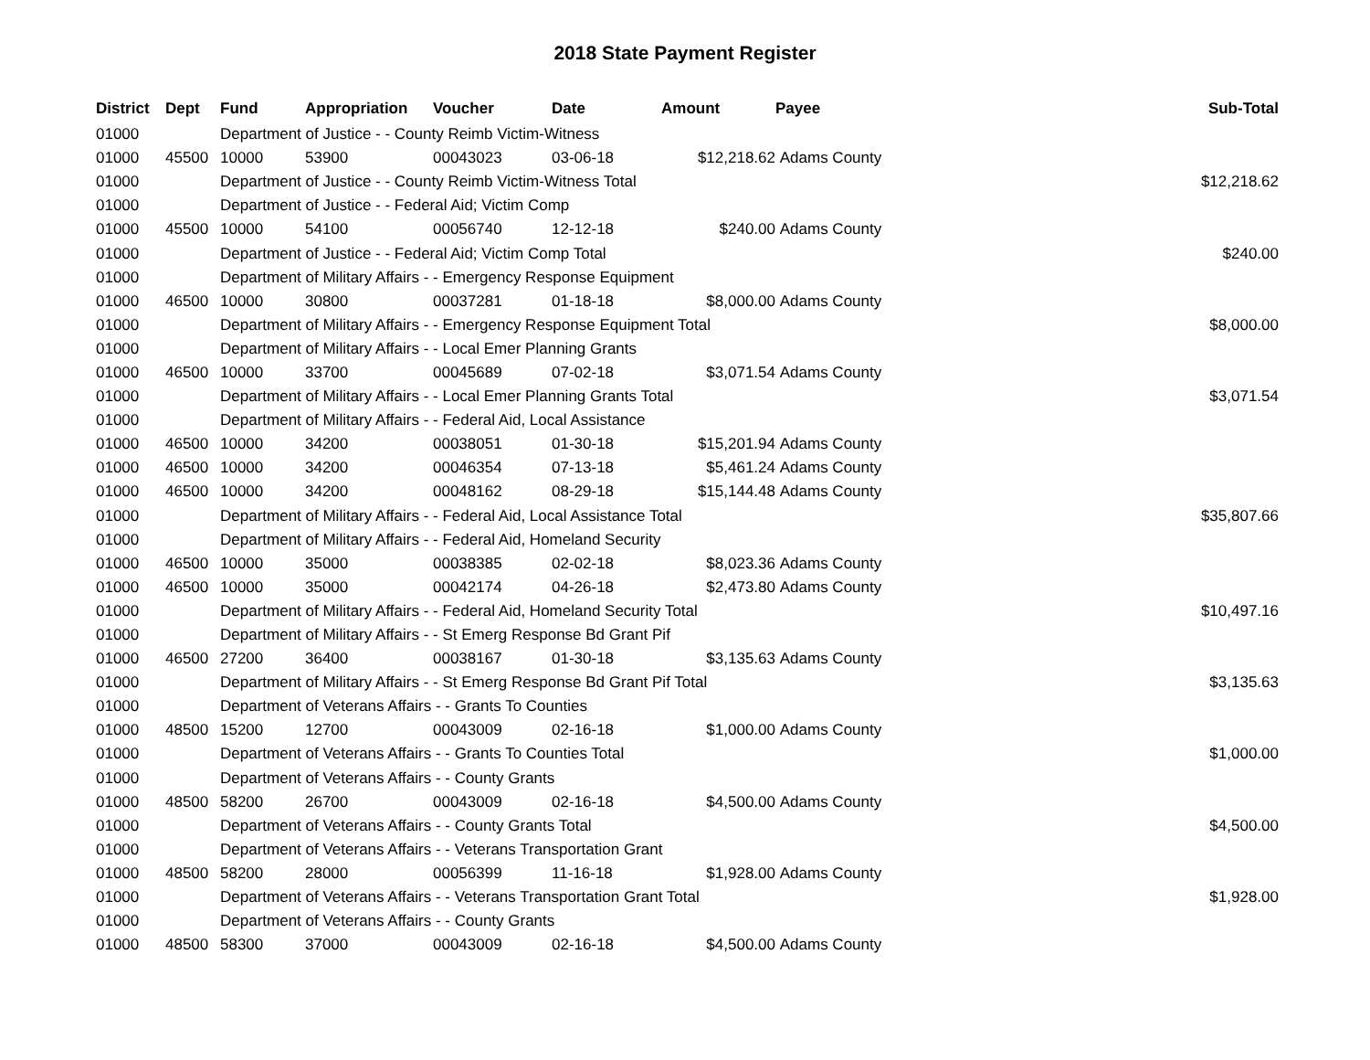2018 State Payment Register
| District | Dept | Fund | Appropriation | Voucher | Date | Amount | Payee | Sub-Total |
| --- | --- | --- | --- | --- | --- | --- | --- | --- |
| 01000 | | Department of Justice - - County Reimb Victim-Witness | | | | | | |
| 01000 | 45500 | 10000 | 53900 | 00043023 | 03-06-18 | $12,218.62 | Adams County | |
| 01000 | | Department of Justice - - County Reimb Victim-Witness Total | | | | | | $12,218.62 |
| 01000 | | Department of Justice - - Federal Aid; Victim Comp | | | | | | |
| 01000 | 45500 | 10000 | 54100 | 00056740 | 12-12-18 | $240.00 | Adams County | |
| 01000 | | Department of Justice - - Federal Aid; Victim Comp Total | | | | | | $240.00 |
| 01000 | | Department of Military Affairs - - Emergency Response Equipment | | | | | | |
| 01000 | 46500 | 10000 | 30800 | 00037281 | 01-18-18 | $8,000.00 | Adams County | |
| 01000 | | Department of Military Affairs - - Emergency Response Equipment Total | | | | | | $8,000.00 |
| 01000 | | Department of Military Affairs - - Local Emer Planning Grants | | | | | | |
| 01000 | 46500 | 10000 | 33700 | 00045689 | 07-02-18 | $3,071.54 | Adams County | |
| 01000 | | Department of Military Affairs - - Local Emer Planning Grants Total | | | | | | $3,071.54 |
| 01000 | | Department of Military Affairs - - Federal Aid, Local Assistance | | | | | | |
| 01000 | 46500 | 10000 | 34200 | 00038051 | 01-30-18 | $15,201.94 | Adams County | |
| 01000 | 46500 | 10000 | 34200 | 00046354 | 07-13-18 | $5,461.24 | Adams County | |
| 01000 | 46500 | 10000 | 34200 | 00048162 | 08-29-18 | $15,144.48 | Adams County | |
| 01000 | | Department of Military Affairs - - Federal Aid, Local Assistance Total | | | | | | $35,807.66 |
| 01000 | | Department of Military Affairs - - Federal Aid, Homeland Security | | | | | | |
| 01000 | 46500 | 10000 | 35000 | 00038385 | 02-02-18 | $8,023.36 | Adams County | |
| 01000 | 46500 | 10000 | 35000 | 00042174 | 04-26-18 | $2,473.80 | Adams County | |
| 01000 | | Department of Military Affairs - - Federal Aid, Homeland Security Total | | | | | | $10,497.16 |
| 01000 | | Department of Military Affairs - - St Emerg Response Bd Grant Pif | | | | | | |
| 01000 | 46500 | 27200 | 36400 | 00038167 | 01-30-18 | $3,135.63 | Adams County | |
| 01000 | | Department of Military Affairs - - St Emerg Response Bd Grant Pif Total | | | | | | $3,135.63 |
| 01000 | | Department of Veterans Affairs - - Grants To Counties | | | | | | |
| 01000 | 48500 | 15200 | 12700 | 00043009 | 02-16-18 | $1,000.00 | Adams County | |
| 01000 | | Department of Veterans Affairs - - Grants To Counties Total | | | | | | $1,000.00 |
| 01000 | | Department of Veterans Affairs - - County Grants | | | | | | |
| 01000 | 48500 | 58200 | 26700 | 00043009 | 02-16-18 | $4,500.00 | Adams County | |
| 01000 | | Department of Veterans Affairs - - County Grants Total | | | | | | $4,500.00 |
| 01000 | | Department of Veterans Affairs - - Veterans Transportation Grant | | | | | | |
| 01000 | 48500 | 58200 | 28000 | 00056399 | 11-16-18 | $1,928.00 | Adams County | |
| 01000 | | Department of Veterans Affairs - - Veterans Transportation Grant Total | | | | | | $1,928.00 |
| 01000 | | Department of Veterans Affairs - - County Grants | | | | | | |
| 01000 | 48500 | 58300 | 37000 | 00043009 | 02-16-18 | $4,500.00 | Adams County | |